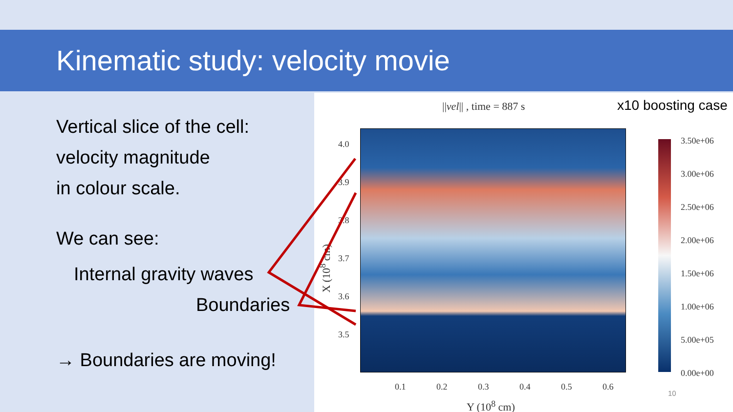Kinematic study: velocity movie
Vertical slice of the cell:
velocity magnitude
in colour scale.
We can see:
Internal gravity waves
Boundaries
→ Boundaries are moving!
||vel|| , time = 887 s x10 boosting case
4.0
3.9
3.8
3.7
3.6
3.5
X (10<sup>8</sup> cm)
0.1 0.2 0.3 0.4 0.5 0.6
Y (10<sup>8</sup> cm)
3.50e+06
3.00e+06
2.50e+06
2.00e+06
1.50e+06
1.00e+06
5.00e+05
0.00e+00
10